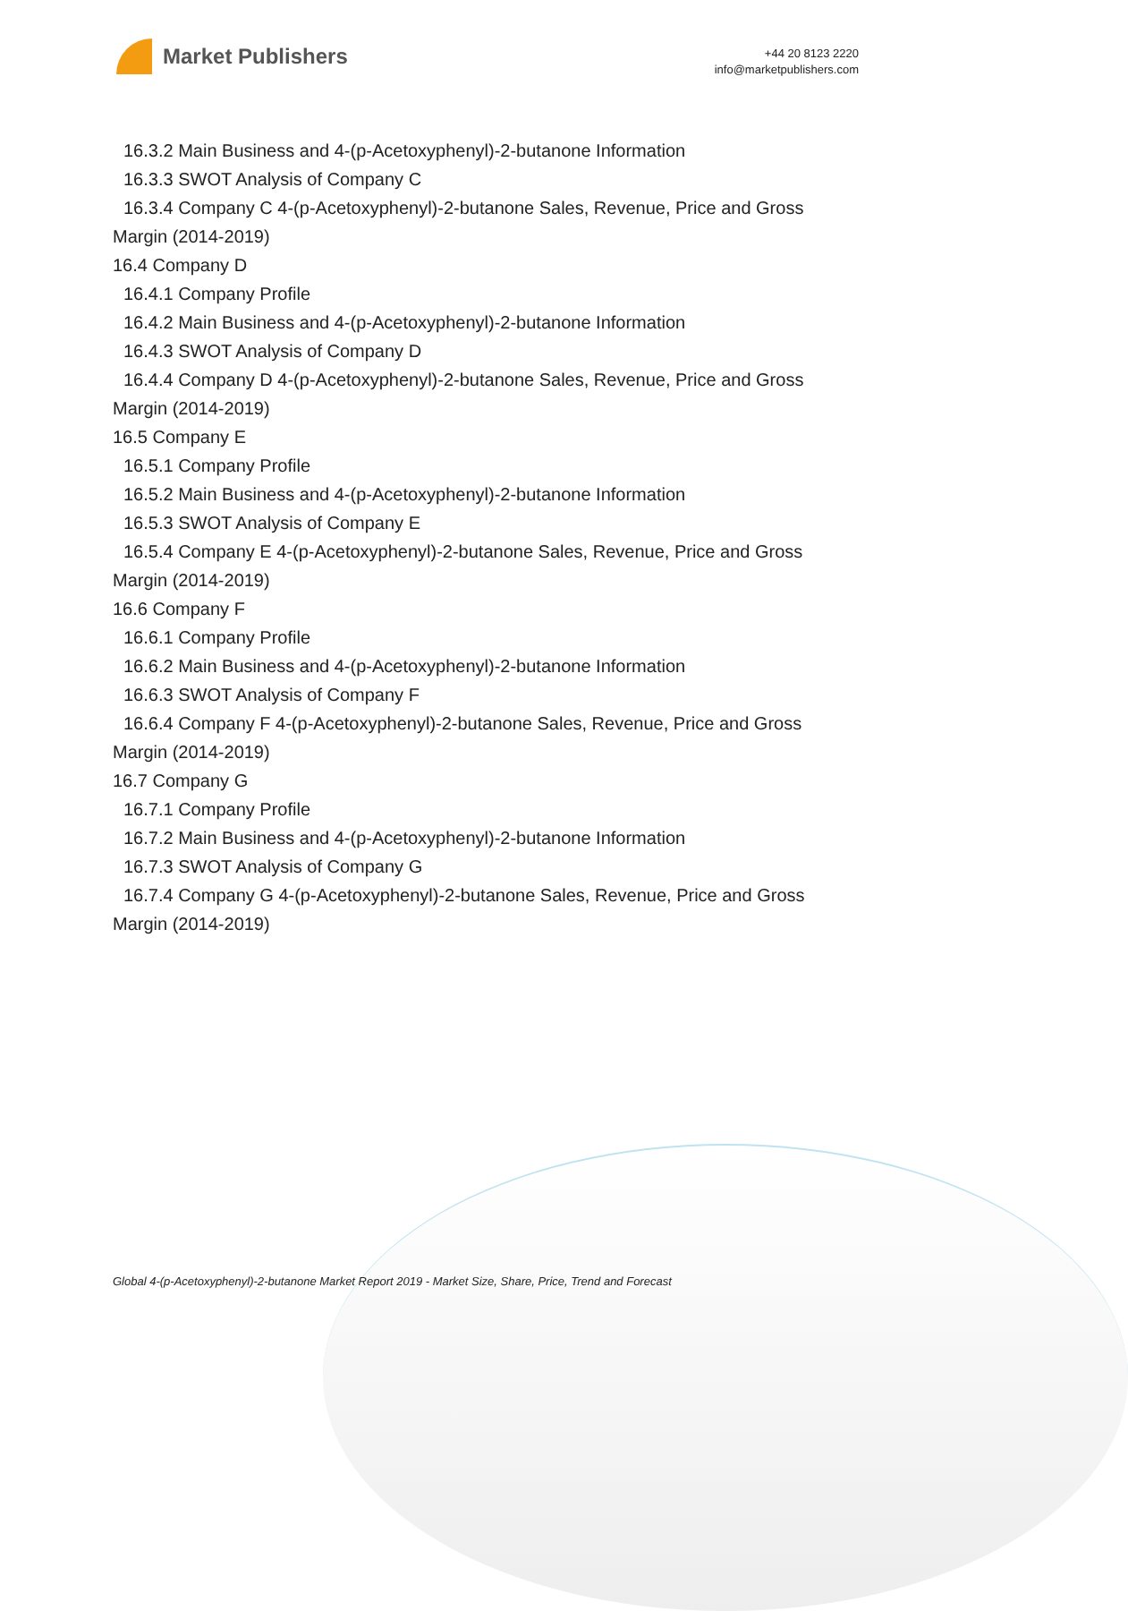Market Publishers
+44 20 8123 2220
info@marketpublishers.com
16.3.2 Main Business and 4-(p-Acetoxyphenyl)-2-butanone Information
16.3.3 SWOT Analysis of Company C
16.3.4 Company C 4-(p-Acetoxyphenyl)-2-butanone Sales, Revenue, Price and Gross
Margin (2014-2019)
16.4 Company D
16.4.1 Company Profile
16.4.2 Main Business and 4-(p-Acetoxyphenyl)-2-butanone Information
16.4.3 SWOT Analysis of Company D
16.4.4 Company D 4-(p-Acetoxyphenyl)-2-butanone Sales, Revenue, Price and Gross
Margin (2014-2019)
16.5 Company E
16.5.1 Company Profile
16.5.2 Main Business and 4-(p-Acetoxyphenyl)-2-butanone Information
16.5.3 SWOT Analysis of Company E
16.5.4 Company E 4-(p-Acetoxyphenyl)-2-butanone Sales, Revenue, Price and Gross
Margin (2014-2019)
16.6 Company F
16.6.1 Company Profile
16.6.2 Main Business and 4-(p-Acetoxyphenyl)-2-butanone Information
16.6.3 SWOT Analysis of Company F
16.6.4 Company F 4-(p-Acetoxyphenyl)-2-butanone Sales, Revenue, Price and Gross
Margin (2014-2019)
16.7 Company G
16.7.1 Company Profile
16.7.2 Main Business and 4-(p-Acetoxyphenyl)-2-butanone Information
16.7.3 SWOT Analysis of Company G
16.7.4 Company G 4-(p-Acetoxyphenyl)-2-butanone Sales, Revenue, Price and Gross
Margin (2014-2019)
Global 4-(p-Acetoxyphenyl)-2-butanone Market Report 2019 - Market Size, Share, Price, Trend and Forecast